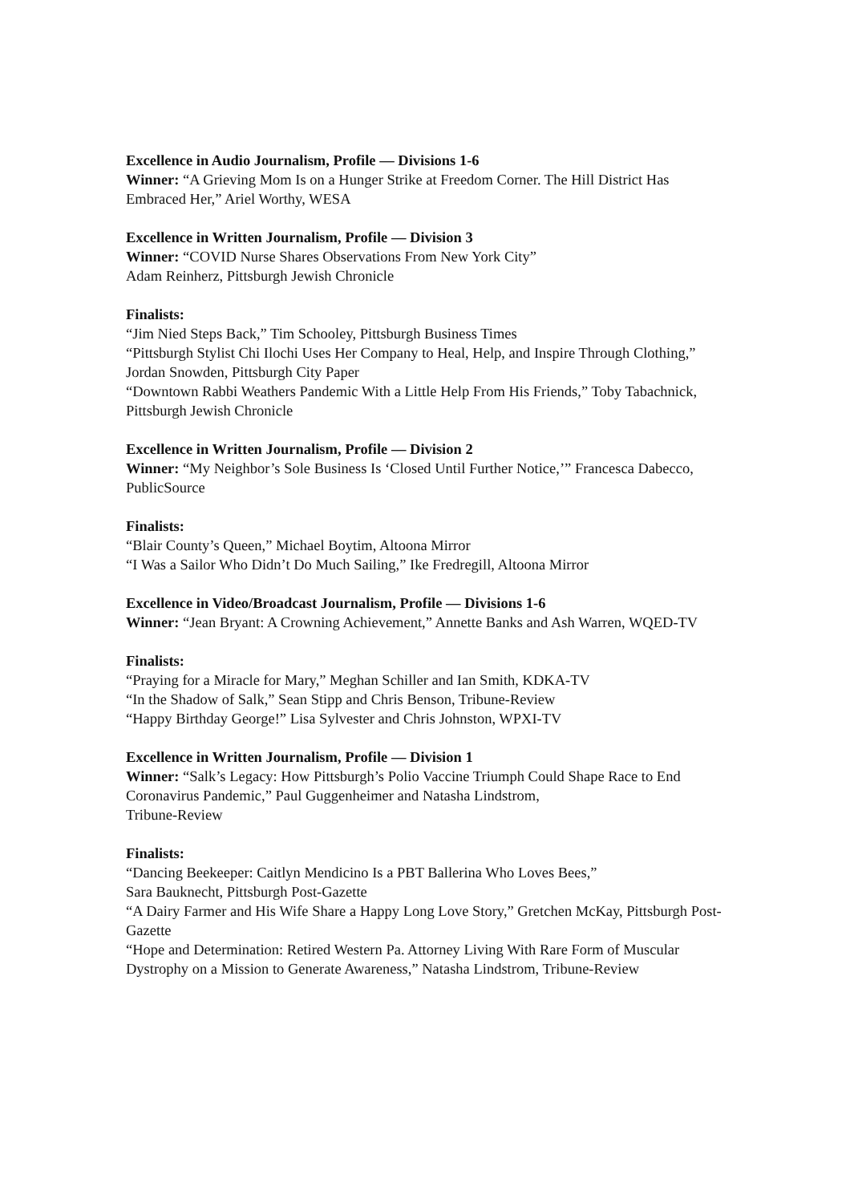Excellence in Audio Journalism, Profile — Divisions 1-6
Winner: “A Grieving Mom Is on a Hunger Strike at Freedom Corner. The Hill District Has Embraced Her,” Ariel Worthy, WESA
Excellence in Written Journalism, Profile — Division 3
Winner: “COVID Nurse Shares Observations From New York City”
Adam Reinherz, Pittsburgh Jewish Chronicle
Finalists:
“Jim Nied Steps Back,” Tim Schooley, Pittsburgh Business Times
“Pittsburgh Stylist Chi Ilochi Uses Her Company to Heal, Help, and Inspire Through Clothing,” Jordan Snowden, Pittsburgh City Paper
“Downtown Rabbi Weathers Pandemic With a Little Help From His Friends,” Toby Tabachnick, Pittsburgh Jewish Chronicle
Excellence in Written Journalism, Profile — Division 2
Winner: “My Neighbor’s Sole Business Is ‘Closed Until Further Notice,’” Francesca Dabecco, PublicSource
Finalists:
“Blair County’s Queen,” Michael Boytim, Altoona Mirror
“I Was a Sailor Who Didn’t Do Much Sailing,” Ike Fredregill, Altoona Mirror
Excellence in Video/Broadcast Journalism, Profile — Divisions 1-6
Winner: “Jean Bryant: A Crowning Achievement,” Annette Banks and Ash Warren, WQED-TV
Finalists:
“Praying for a Miracle for Mary,” Meghan Schiller and Ian Smith, KDKA-TV
“In the Shadow of Salk,” Sean Stipp and Chris Benson, Tribune-Review
“Happy Birthday George!” Lisa Sylvester and Chris Johnston, WPXI-TV
Excellence in Written Journalism, Profile — Division 1
Winner: “Salk’s Legacy: How Pittsburgh’s Polio Vaccine Triumph Could Shape Race to End Coronavirus Pandemic,” Paul Guggenheimer and Natasha Lindstrom,
Tribune-Review
Finalists:
“Dancing Beekeeper: Caitlyn Mendicino Is a PBT Ballerina Who Loves Bees,”
Sara Bauknecht, Pittsburgh Post-Gazette
“A Dairy Farmer and His Wife Share a Happy Long Love Story,” Gretchen McKay, Pittsburgh Post-Gazette
“Hope and Determination: Retired Western Pa. Attorney Living With Rare Form of Muscular Dystrophy on a Mission to Generate Awareness,” Natasha Lindstrom, Tribune-Review